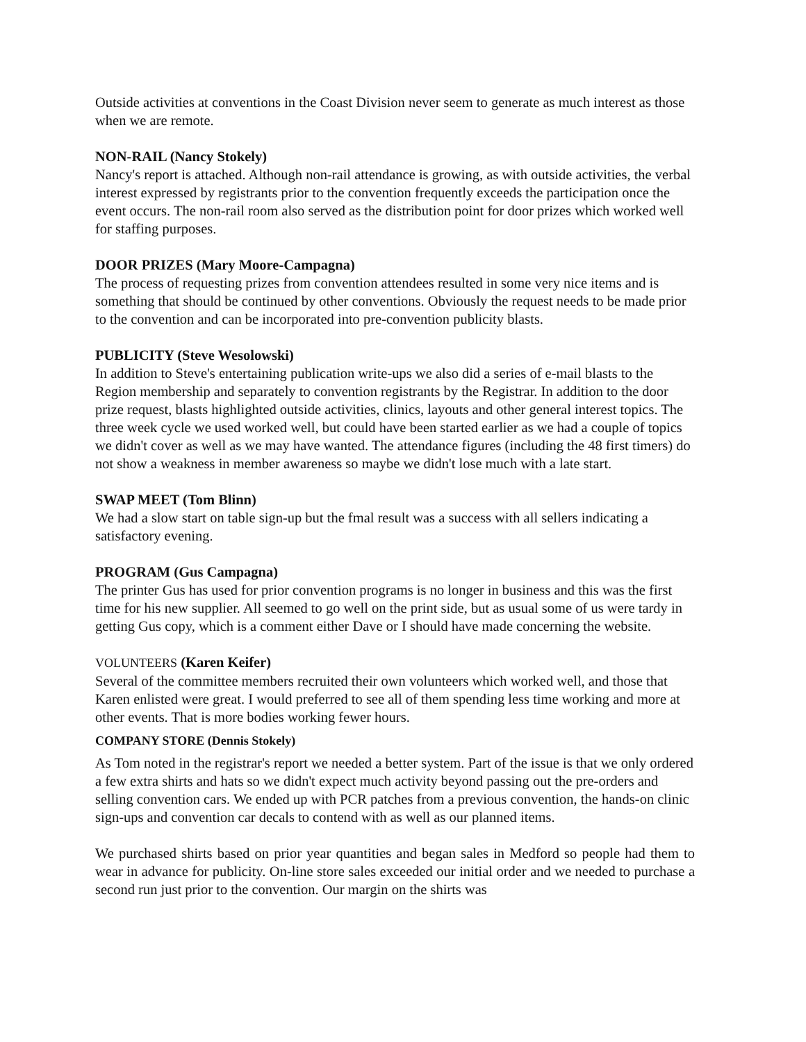Outside activities at conventions in the Coast Division never seem to generate as much interest as those when we are remote.
NON-RAIL (Nancy Stokely)
Nancy's report is attached. Although non-rail attendance is growing, as with outside activities, the verbal interest expressed by registrants prior to the convention frequently exceeds the participation once the event occurs. The non-rail room also served as the distribution point for door prizes which worked well for staffing purposes.
DOOR PRIZES (Mary Moore-Campagna)
The process of requesting prizes from convention attendees resulted in some very nice items and is something that should be continued by other conventions. Obviously the request needs to be made prior to the convention and can be incorporated into pre-convention publicity blasts.
PUBLICITY (Steve Wesolowski)
In addition to Steve's entertaining publication write-ups we also did a series of e-mail blasts to the Region membership and separately to convention registrants by the Registrar. In addition to the door prize request, blasts highlighted outside activities, clinics, layouts and other general interest topics. The three week cycle we used worked well, but could have been started earlier as we had a couple of topics we didn't cover as well as we may have wanted. The attendance figures (including the 48 first timers) do not show a weakness in member awareness so maybe we didn't lose much with a late start.
SWAP MEET (Tom Blinn)
We had a slow start on table sign-up but the fmal result was a success with all sellers indicating a satisfactory evening.
PROGRAM (Gus Campagna)
The printer Gus has used for prior convention programs is no longer in business and this was the first time for his new supplier. All seemed to go well on the print side, but as usual some of us were tardy in getting Gus copy, which is a comment either Dave or I should have made concerning the website.
VOLUNTEERS (Karen Keifer)
Several of the committee members recruited their own volunteers which worked well, and those that Karen enlisted were great. I would preferred to see all of them spending less time working and more at other events. That is more bodies working fewer hours.
COMPANY STORE (Dennis Stokely)
As Tom noted in the registrar's report we needed a better system. Part of the issue is that we only ordered a few extra shirts and hats so we didn't expect much activity beyond passing out the pre-orders and selling convention cars. We ended up with PCR patches from a previous convention, the hands-on clinic sign-ups and convention car decals to contend with as well as our planned items.
We purchased shirts based on prior year quantities and began sales in Medford so people had them to wear in advance for publicity. On-line store sales exceeded our initial order and we needed to purchase a second run just prior to the convention. Our margin on the shirts was